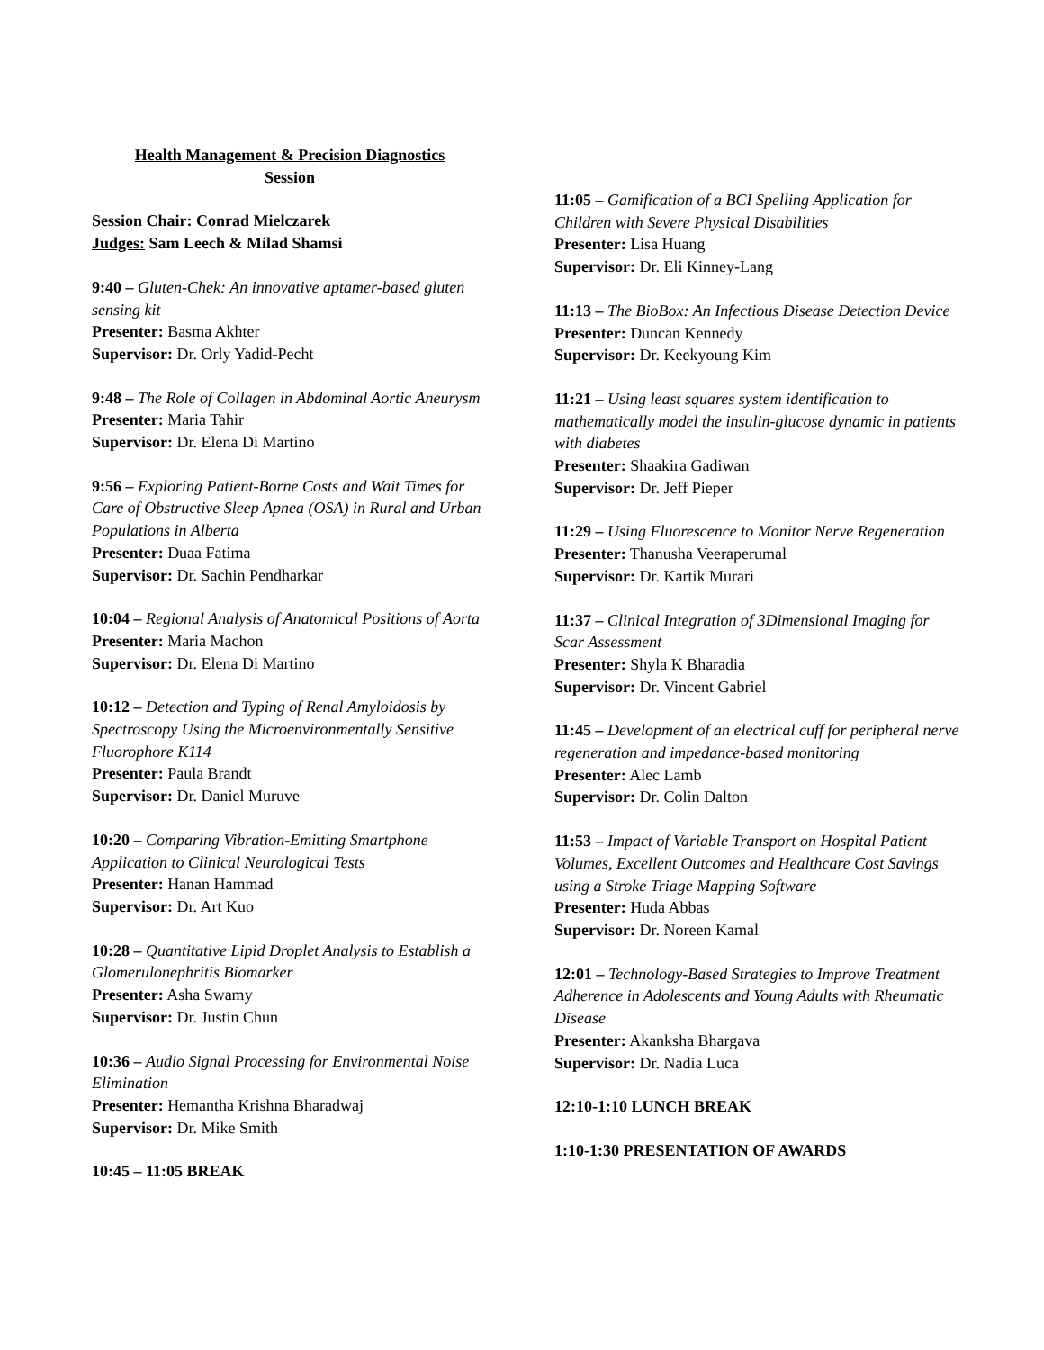Health Management & Precision Diagnostics
Session
Session Chair: Conrad Mielczarek
Judges: Sam Leech & Milad Shamsi
9:40 – Gluten-Chek: An innovative aptamer-based gluten sensing kit
Presenter: Basma Akhter
Supervisor: Dr. Orly Yadid-Pecht
9:48 – The Role of Collagen in Abdominal Aortic Aneurysm
Presenter: Maria Tahir
Supervisor: Dr. Elena Di Martino
9:56 – Exploring Patient-Borne Costs and Wait Times for Care of Obstructive Sleep Apnea (OSA) in Rural and Urban Populations in Alberta
Presenter: Duaa Fatima
Supervisor: Dr. Sachin Pendharkar
10:04 – Regional Analysis of Anatomical Positions of Aorta
Presenter: Maria Machon
Supervisor: Dr. Elena Di Martino
10:12 – Detection and Typing of Renal Amyloidosis by Spectroscopy Using the Microenvironmentally Sensitive Fluorophore K114
Presenter: Paula Brandt
Supervisor: Dr. Daniel Muruve
10:20 – Comparing Vibration-Emitting Smartphone Application to Clinical Neurological Tests
Presenter: Hanan Hammad
Supervisor: Dr. Art Kuo
10:28 – Quantitative Lipid Droplet Analysis to Establish a Glomerulonephritis Biomarker
Presenter: Asha Swamy
Supervisor: Dr. Justin Chun
10:36 – Audio Signal Processing for Environmental Noise Elimination
Presenter: Hemantha Krishna Bharadwaj
Supervisor: Dr. Mike Smith
10:45 – 11:05 BREAK
11:05 – Gamification of a BCI Spelling Application for Children with Severe Physical Disabilities
Presenter: Lisa Huang
Supervisor: Dr. Eli Kinney-Lang
11:13 – The BioBox: An Infectious Disease Detection Device
Presenter: Duncan Kennedy
Supervisor: Dr. Keekyoung Kim
11:21 – Using least squares system identification to mathematically model the insulin-glucose dynamic in patients with diabetes
Presenter: Shaakira Gadiwan
Supervisor: Dr. Jeff Pieper
11:29 – Using Fluorescence to Monitor Nerve Regeneration
Presenter: Thanusha Veeraperumal
Supervisor: Dr. Kartik Murari
11:37 – Clinical Integration of 3Dimensional Imaging for Scar Assessment
Presenter: Shyla K Bharadia
Supervisor: Dr. Vincent Gabriel
11:45 – Development of an electrical cuff for peripheral nerve regeneration and impedance-based monitoring
Presenter: Alec Lamb
Supervisor: Dr. Colin Dalton
11:53 – Impact of Variable Transport on Hospital Patient Volumes, Excellent Outcomes and Healthcare Cost Savings using a Stroke Triage Mapping Software
Presenter: Huda Abbas
Supervisor: Dr. Noreen Kamal
12:01 – Technology-Based Strategies to Improve Treatment Adherence in Adolescents and Young Adults with Rheumatic Disease
Presenter: Akanksha Bhargava
Supervisor: Dr. Nadia Luca
12:10-1:10 LUNCH BREAK
1:10-1:30 PRESENTATION OF AWARDS